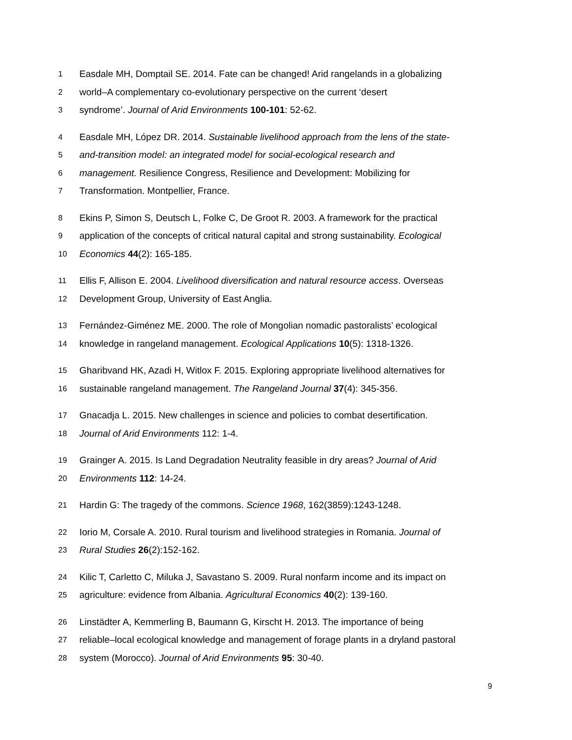1 Easdale MH, Domptail SE. 2014. Fate can be changed! Arid rangelands in a globalizing
2 world–A complementary co-evolutionary perspective on the current ‘desert
3 syndrome’. Journal of Arid Environments 100-101: 52-62.
4 Easdale MH, López DR. 2014. Sustainable livelihood approach from the lens of the state-
5 and-transition model: an integrated model for social-ecological research and
6 management. Resilience Congress, Resilience and Development: Mobilizing for
7 Transformation. Montpellier, France.
8 Ekins P, Simon S, Deutsch L, Folke C, De Groot R. 2003. A framework for the practical
9 application of the concepts of critical natural capital and strong sustainability. Ecological
10 Economics 44(2): 165-185.
11 Ellis F, Allison E. 2004. Livelihood diversification and natural resource access. Overseas
12 Development Group, University of East Anglia.
13 Fernández-Giménez ME. 2000. The role of Mongolian nomadic pastoralists’ ecological
14 knowledge in rangeland management. Ecological Applications 10(5): 1318-1326.
15 Gharibvand HK, Azadi H, Witlox F. 2015. Exploring appropriate livelihood alternatives for
16 sustainable rangeland management. The Rangeland Journal 37(4): 345-356.
17 Gnacadja L. 2015. New challenges in science and policies to combat desertification.
18 Journal of Arid Environments 112: 1-4.
19 Grainger A. 2015. Is Land Degradation Neutrality feasible in dry areas? Journal of Arid
20 Environments 112: 14-24.
21 Hardin G: The tragedy of the commons. Science 1968, 162(3859):1243-1248.
22 Iorio M, Corsale A. 2010. Rural tourism and livelihood strategies in Romania. Journal of
23 Rural Studies 26(2):152-162.
24 Kilic T, Carletto C, Miluka J, Savastano S. 2009. Rural nonfarm income and its impact on
25 agriculture: evidence from Albania. Agricultural Economics 40(2): 139-160.
26 Linstädter A, Kemmerling B, Baumann G, Kirscht H. 2013. The importance of being
27 reliable–local ecological knowledge and management of forage plants in a dryland pastoral
28 system (Morocco). Journal of Arid Environments 95: 30-40.
9